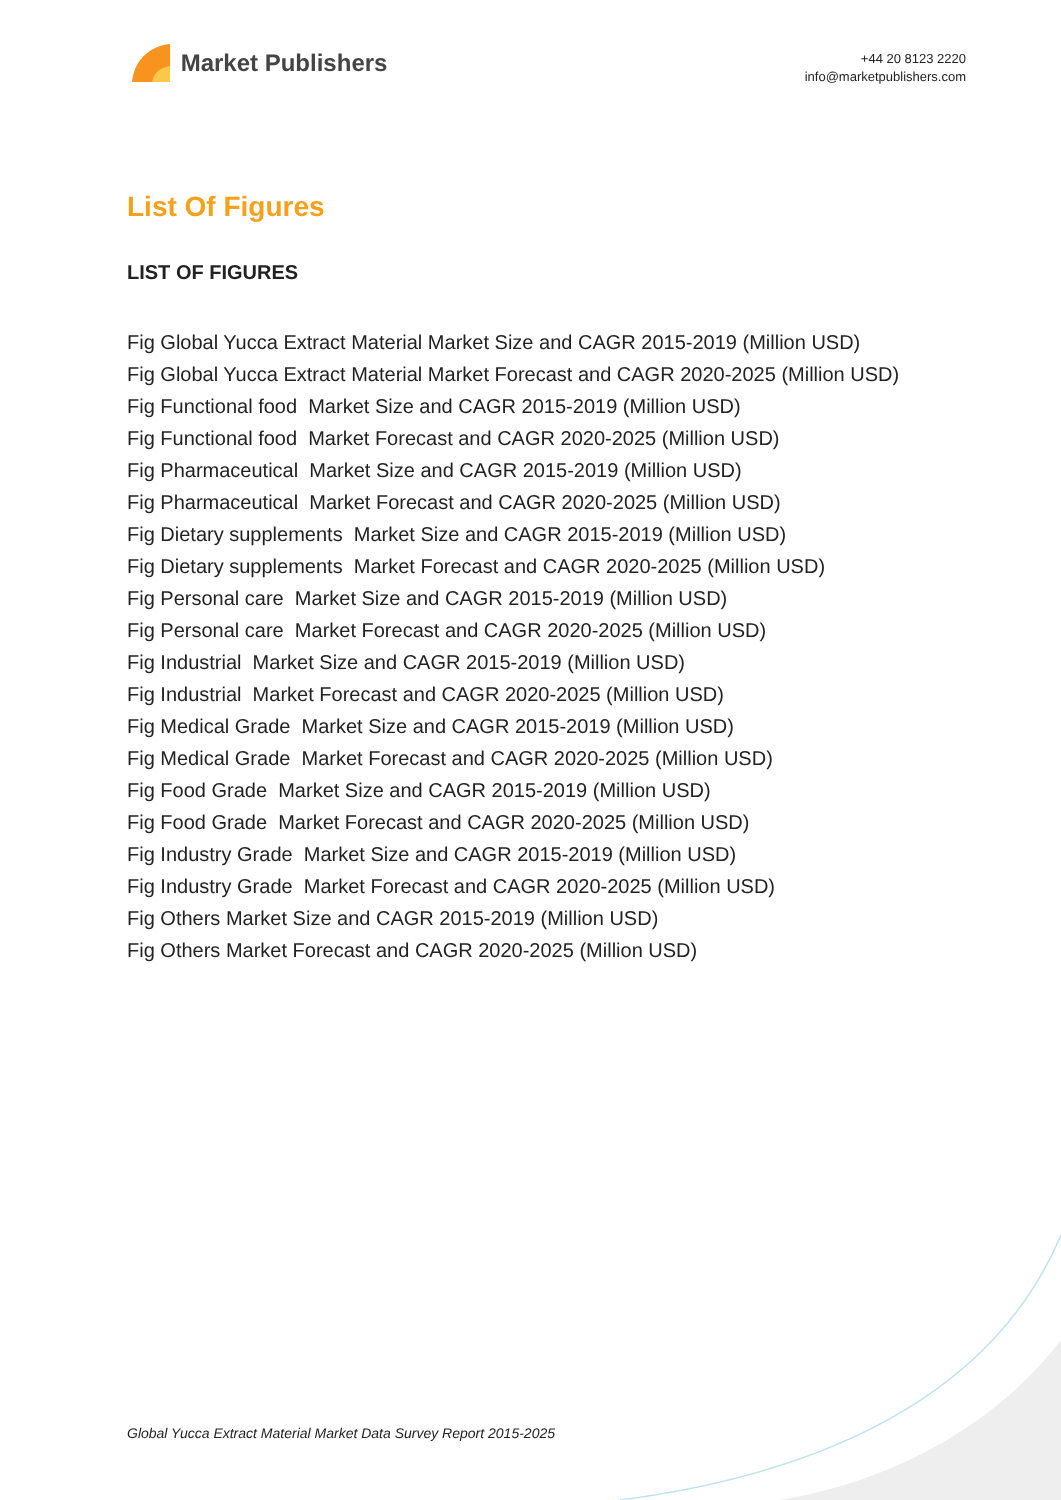Market Publishers
+44 20 8123 2220
info@marketpublishers.com
List Of Figures
LIST OF FIGURES
Fig Global Yucca Extract Material Market Size and CAGR 2015-2019 (Million USD)
Fig Global Yucca Extract Material Market Forecast and CAGR 2020-2025 (Million USD)
Fig Functional food Market Size and CAGR 2015-2019 (Million USD)
Fig Functional food Market Forecast and CAGR 2020-2025 (Million USD)
Fig Pharmaceutical Market Size and CAGR 2015-2019 (Million USD)
Fig Pharmaceutical Market Forecast and CAGR 2020-2025 (Million USD)
Fig Dietary supplements Market Size and CAGR 2015-2019 (Million USD)
Fig Dietary supplements Market Forecast and CAGR 2020-2025 (Million USD)
Fig Personal care Market Size and CAGR 2015-2019 (Million USD)
Fig Personal care Market Forecast and CAGR 2020-2025 (Million USD)
Fig Industrial Market Size and CAGR 2015-2019 (Million USD)
Fig Industrial Market Forecast and CAGR 2020-2025 (Million USD)
Fig Medical Grade Market Size and CAGR 2015-2019 (Million USD)
Fig Medical Grade Market Forecast and CAGR 2020-2025 (Million USD)
Fig Food Grade Market Size and CAGR 2015-2019 (Million USD)
Fig Food Grade Market Forecast and CAGR 2020-2025 (Million USD)
Fig Industry Grade Market Size and CAGR 2015-2019 (Million USD)
Fig Industry Grade Market Forecast and CAGR 2020-2025 (Million USD)
Fig Others Market Size and CAGR 2015-2019 (Million USD)
Fig Others Market Forecast and CAGR 2020-2025 (Million USD)
Global Yucca Extract Material Market Data Survey Report 2015-2025